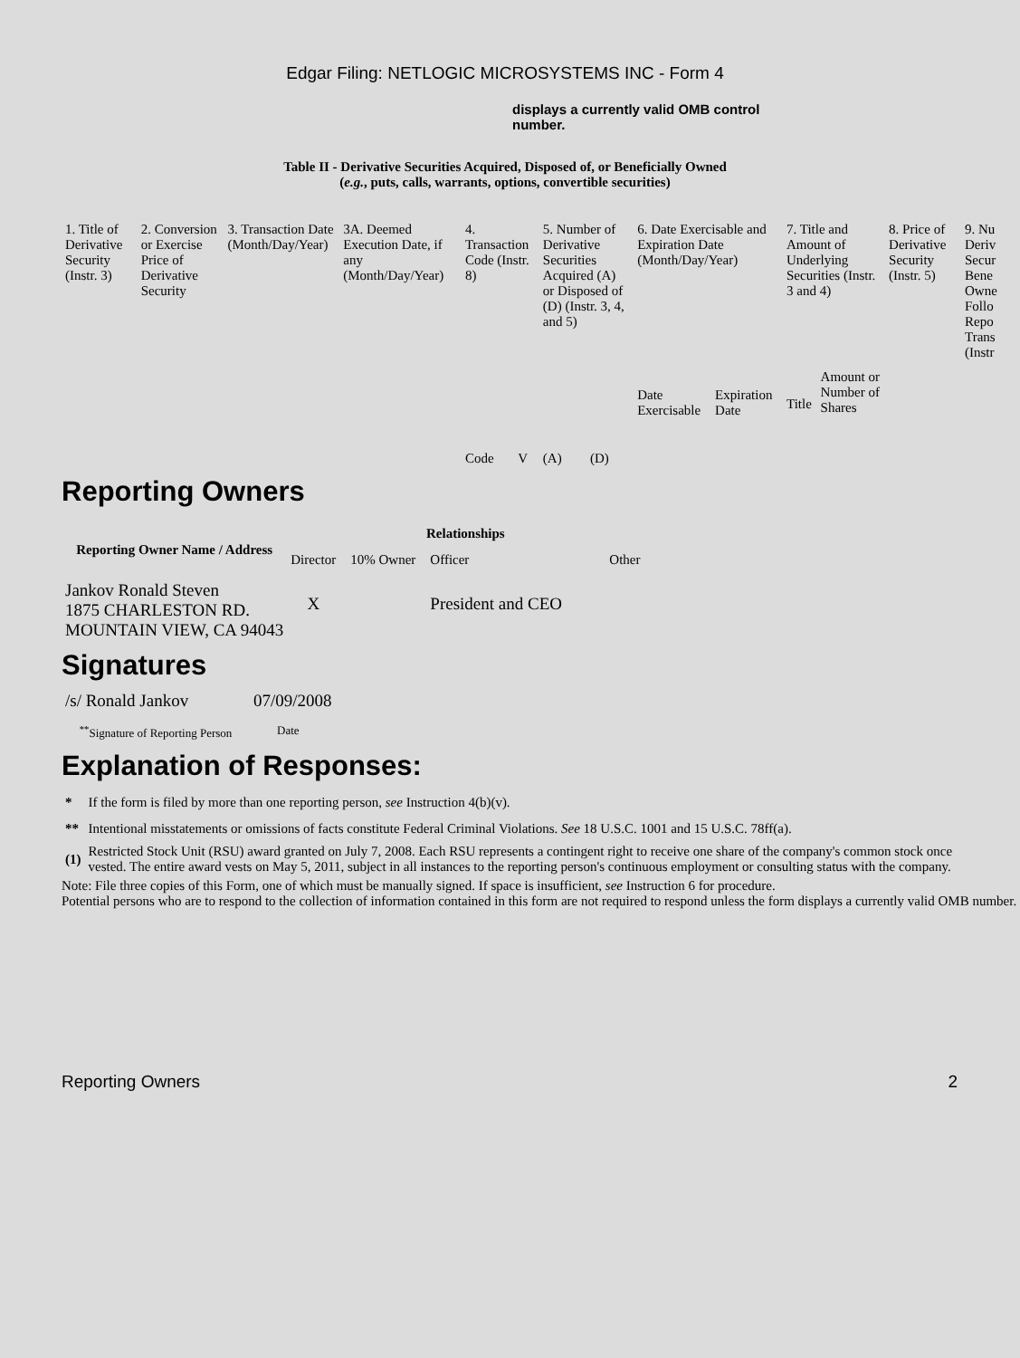Edgar Filing: NETLOGIC MICROSYSTEMS INC - Form 4
displays a currently valid OMB control number.
Table II - Derivative Securities Acquired, Disposed of, or Beneficially Owned
(e.g., puts, calls, warrants, options, convertible securities)
| 1. Title of Derivative Security (Instr. 3) | 2. Conversion or Exercise Price of Derivative Security | 3. Transaction Date (Month/Day/Year) | 3A. Deemed Execution Date, if any (Month/Day/Year) | 4. Transaction Code (Instr. 8) | | 5. Number of Derivative Securities Acquired (A) or Disposed of (D) (Instr. 3, 4, and 5) | | 6. Date Exercisable and Expiration Date (Month/Day/Year) | | 7. Title and Amount of Underlying Securities (Instr. 3 and 4) | | 8. Price of Derivative Security (Instr. 5) | 9. Nu Deriv Secur Bene Owne Follo Repo Trans (Instr |
| | | | | Code | V | (A) | (D) | Date Exercisable | Expiration Date | Title | Amount or Number of Shares | | |
Reporting Owners
| Reporting Owner Name / Address | Relationships | | | |
| --- | --- | --- | --- | --- |
| | Director | 10% Owner | Officer | Other |
| Jankov Ronald Steven 1875 CHARLESTON RD. MOUNTAIN VIEW, CA 94043 | X | | President and CEO | |
Signatures
| /s/ Ronald Jankov | 07/09/2008 |
| <sup>**</sup> Signature of Reporting Person | Date |
Explanation of Responses:
| * | If the form is filed by more than one reporting person, see Instruction 4(b)(v). |
| ** | Intentional misstatements or omissions of facts constitute Federal Criminal Violations. See 18 U.S.C. 1001 and 15 U.S.C. 78ff(a). |
| (1) | Restricted Stock Unit (RSU) award granted on July 7, 2008. Each RSU represents a contingent right to receive one share of the company's common stock once vested. The entire award vests on May 5, 2011, subject in all instances to the reporting person's continuous employment or consulting status with the company. |
Note: File three copies of this Form, one of which must be manually signed. If space is insufficient, see Instruction 6 for procedure.
Potential persons who are to respond to the collection of information contained in this form are not required to respond unless the form displays a currently valid OMB number.
Reporting Owners 2